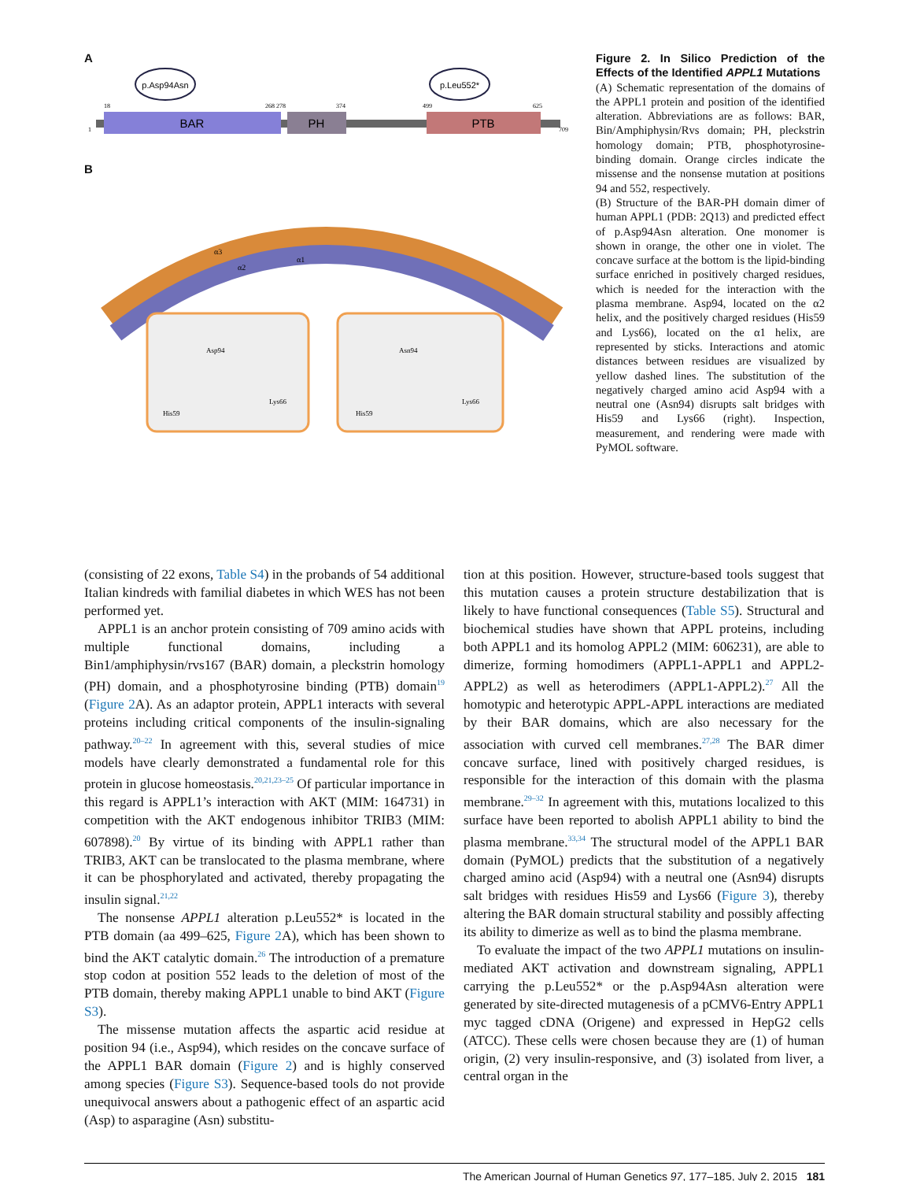A
BAR
PH
PTB
p.Asp94Asn
p.Leu552*
18
268 278
374
499
625
1
709
B
Asp94
His59
Lys66
Asn94
His59
Lys66
α1
α2
α3
Figure 2. In Silico Prediction of the Effects of the Identified APPL1 Mutations
(A) Schematic representation of the domains of the APPL1 protein and position of the identified alteration. Abbreviations are as follows: BAR, Bin/Amphiphysin/Rvs domain; PH, pleckstrin homology domain; PTB, phosphotyrosine-binding domain. Orange circles indicate the missense and the nonsense mutation at positions 94 and 552, respectively.
(B) Structure of the BAR-PH domain dimer of human APPL1 (PDB: 2Q13) and predicted effect of p.Asp94Asn alteration. One monomer is shown in orange, the other one in violet. The concave surface at the bottom is the lipid-binding surface enriched in positively charged residues, which is needed for the interaction with the plasma membrane. Asp94, located on the α2 helix, and the positively charged residues (His59 and Lys66), located on the α1 helix, are represented by sticks. Interactions and atomic distances between residues are visualized by yellow dashed lines. The substitution of the negatively charged amino acid Asp94 with a neutral one (Asn94) disrupts salt bridges with His59 and Lys66 (right). Inspection, measurement, and rendering were made with PyMOL software.
(consisting of 22 exons, Table S4) in the probands of 54 additional Italian kindreds with familial diabetes in which WES has not been performed yet.
APPL1 is an anchor protein consisting of 709 amino acids with multiple functional domains, including a Bin1/amphiphysin/rvs167 (BAR) domain, a pleckstrin homology (PH) domain, and a phosphotyrosine binding (PTB) domain<sup>19</sup> (Figure 2 A). As an adaptor protein, APPL1 interacts with several proteins including critical components of the insulin-signaling pathway.<sup>20–22</sup> In agreement with this, several studies of mice models have clearly demonstrated a fundamental role for this protein in glucose homeostasis.<sup>20,21,23–25</sup> Of particular importance in this regard is APPL1’s interaction with AKT (MIM: 164731) in competition with the AKT endogenous inhibitor TRIB3 (MIM: 607898).<sup>20</sup> By virtue of its binding with APPL1 rather than TRIB3, AKT can be translocated to the plasma membrane, where it can be phosphorylated and activated, thereby propagating the insulin signal.<sup>21,22</sup>
The nonsense APPL1 alteration p.Leu552* is located in the PTB domain (aa 499–625, Figure 2 A), which has been shown to bind the AKT catalytic domain.<sup>26</sup> The introduction of a premature stop codon at position 552 leads to the deletion of most of the PTB domain, thereby making APPL1 unable to bind AKT (Figure S3).
The missense mutation affects the aspartic acid residue at position 94 (i.e., Asp94), which resides on the concave surface of the APPL1 BAR domain (Figure 2) and is highly conserved among species (Figure S3). Sequence-based tools do not provide unequivocal answers about a pathogenic effect of an aspartic acid (Asp) to asparagine (Asn) substitu-
tion at this position. However, structure-based tools suggest that this mutation causes a protein structure destabilization that is likely to have functional consequences (Table S5). Structural and biochemical studies have shown that APPL proteins, including both APPL1 and its homolog APPL2 (MIM: 606231), are able to dimerize, forming homodimers (APPL1-APPL1 and APPL2-APPL2) as well as heterodimers (APPL1-APPL2).<sup>27</sup> All the homotypic and heterotypic APPL-APPL interactions are mediated by their BAR domains, which are also necessary for the association with curved cell membranes.<sup>27,28</sup> The BAR dimer concave surface, lined with positively charged residues, is responsible for the interaction of this domain with the plasma membrane.<sup>29–32</sup> In agreement with this, mutations localized to this surface have been reported to abolish APPL1 ability to bind the plasma membrane.<sup>33,34</sup> The structural model of the APPL1 BAR domain (PyMOL) predicts that the substitution of a negatively charged amino acid (Asp94) with a neutral one (Asn94) disrupts salt bridges with residues His59 and Lys66 (Figure 3), thereby altering the BAR domain structural stability and possibly affecting its ability to dimerize as well as to bind the plasma membrane.
To evaluate the impact of the two APPL1 mutations on insulin-mediated AKT activation and downstream signaling, APPL1 carrying the p.Leu552* or the p.Asp94Asn alteration were generated by site-directed mutagenesis of a pCMV6-Entry APPL1 myc tagged cDNA (Origene) and expressed in HepG2 cells (ATCC). These cells were chosen because they are (1) of human origin, (2) very insulin-responsive, and (3) isolated from liver, a central organ in the
The American Journal of Human Genetics 97, 177–185, July 2, 2015 181